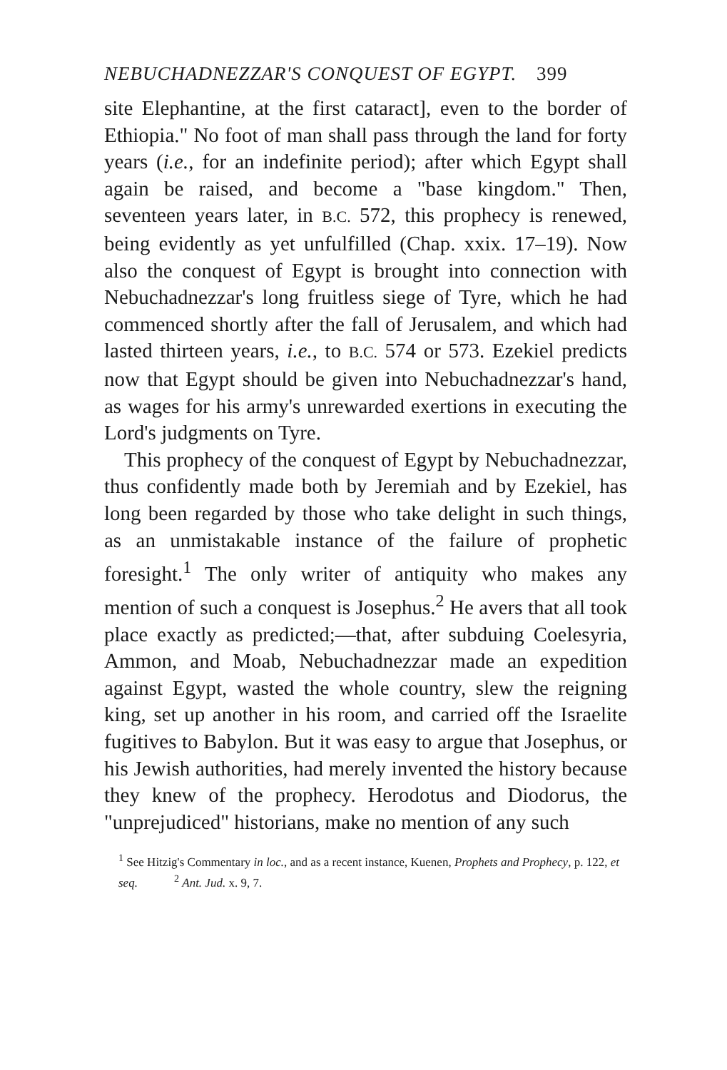NEBUCHADNEZZAR'S CONQUEST OF EGYPT. 399
site Elephantine, at the first cataract], even to the border of Ethiopia." No foot of man shall pass through the land for forty years (i.e., for an indefinite period); after which Egypt shall again be raised, and become a "base kingdom." Then, seventeen years later, in B.C. 572, this prophecy is renewed, being evidently as yet unfulfilled (Chap. xxix. 17–19). Now also the conquest of Egypt is brought into connection with Nebuchadnezzar's long fruitless siege of Tyre, which he had commenced shortly after the fall of Jerusalem, and which had lasted thirteen years, i.e., to B.C. 574 or 573. Ezekiel predicts now that Egypt should be given into Nebuchadnezzar's hand, as wages for his army's unrewarded exertions in executing the Lord's judgments on Tyre.
This prophecy of the conquest of Egypt by Nebuchadnezzar, thus confidently made both by Jeremiah and by Ezekiel, has long been regarded by those who take delight in such things, as an unmistakable instance of the failure of prophetic foresight.<sup>1</sup> The only writer of antiquity who makes any mention of such a conquest is Josephus.<sup>2</sup> He avers that all took place exactly as predicted;—that, after subduing Coelesyria, Ammon, and Moab, Nebuchadnezzar made an expedition against Egypt, wasted the whole country, slew the reigning king, set up another in his room, and carried off the Israelite fugitives to Babylon. But it was easy to argue that Josephus, or his Jewish authorities, had merely invented the history because they knew of the prophecy. Herodotus and Diodorus, the "unprejudiced" historians, make no mention of any such
<sup>1</sup> See Hitzig's Commentary in loc., and as a recent instance, Kuenen, Prophets and Prophecy, p. 122, et seq. <sup>2</sup> Ant. Jud. x. 9, 7.